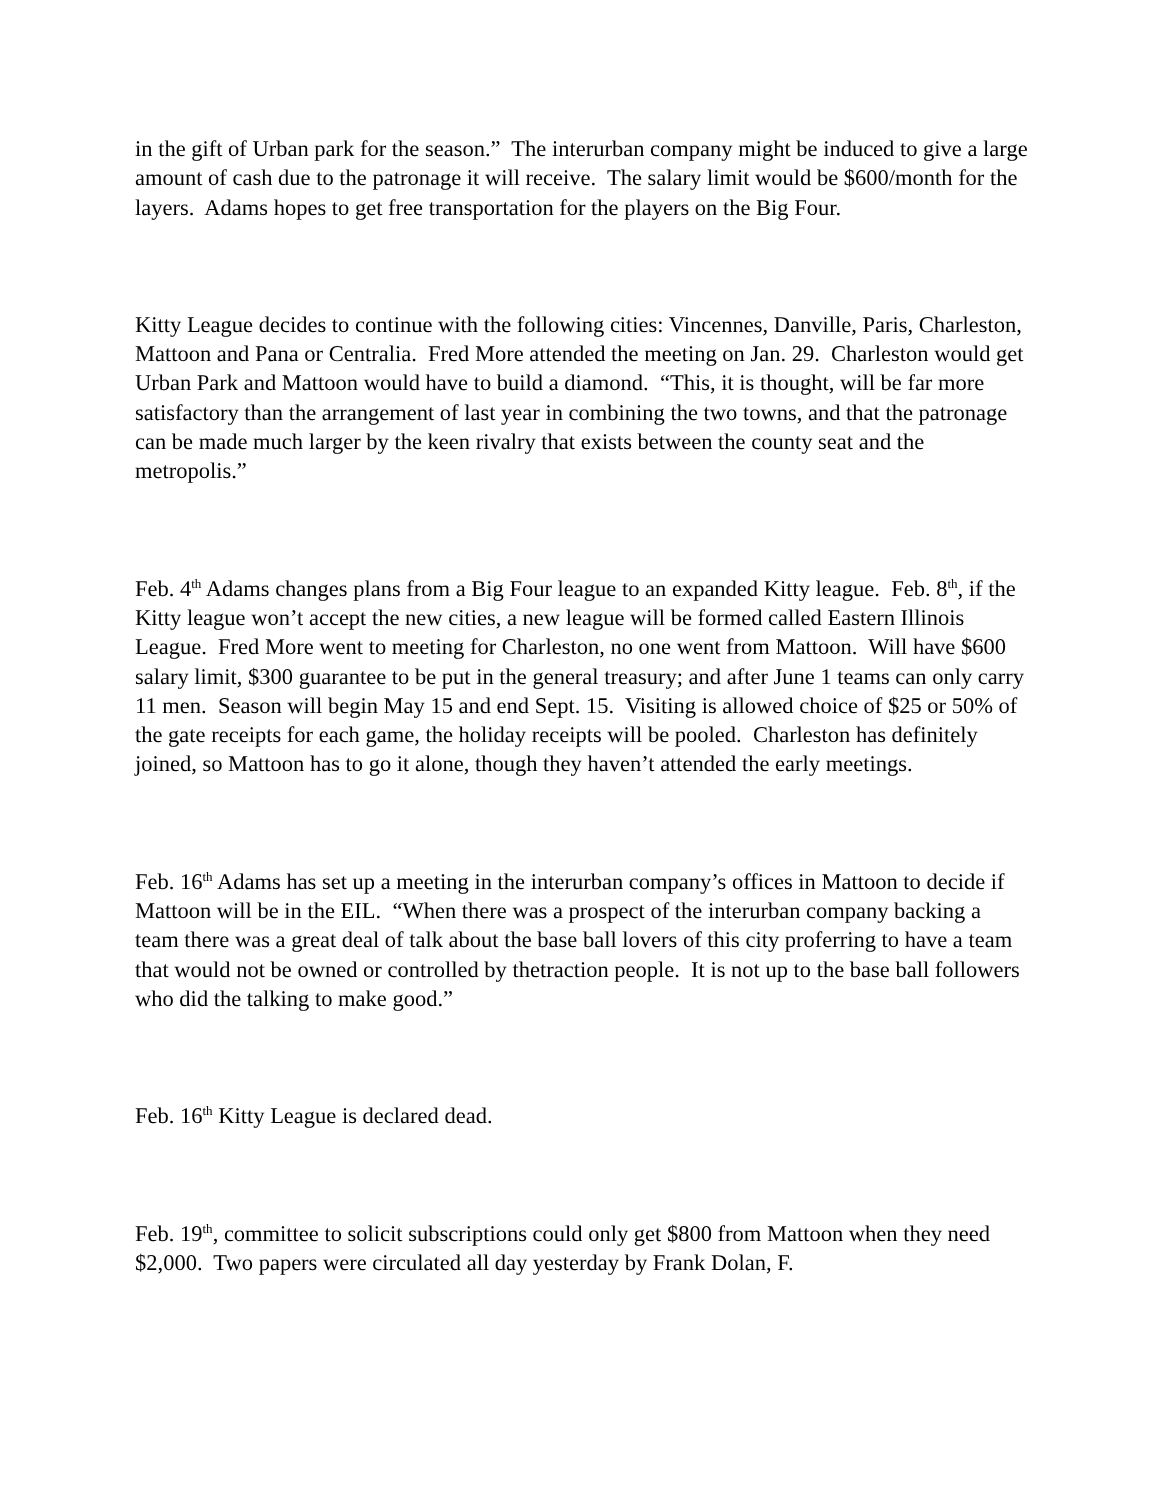in the gift of Urban park for the season.” The interurban company might be induced to give a large amount of cash due to the patronage it will receive. The salary limit would be $600/month for the layers. Adams hopes to get free transportation for the players on the Big Four.
Kitty League decides to continue with the following cities: Vincennes, Danville, Paris, Charleston, Mattoon and Pana or Centralia. Fred More attended the meeting on Jan. 29. Charleston would get Urban Park and Mattoon would have to build a diamond. “This, it is thought, will be far more satisfactory than the arrangement of last year in combining the two towns, and that the patronage can be made much larger by the keen rivalry that exists between the county seat and the metropolis.”
Feb. 4<sup>th</sup> Adams changes plans from a Big Four league to an expanded Kitty league. Feb. 8<sup>th</sup>, if the Kitty league won’t accept the new cities, a new league will be formed called Eastern Illinois League. Fred More went to meeting for Charleston, no one went from Mattoon. Will have $600 salary limit, $300 guarantee to be put in the general treasury; and after June 1 teams can only carry 11 men. Season will begin May 15 and end Sept. 15. Visiting is allowed choice of $25 or 50% of the gate receipts for each game, the holiday receipts will be pooled. Charleston has definitely joined, so Mattoon has to go it alone, though they haven’t attended the early meetings.
Feb. 16<sup>th</sup> Adams has set up a meeting in the interurban company’s offices in Mattoon to decide if Mattoon will be in the EIL. “When there was a prospect of the interurban company backing a team there was a great deal of talk about the base ball lovers of this city proferring to have a team that would not be owned or controlled by thetraction people. It is not up to the base ball followers who did the talking to make good.”
Feb. 16<sup>th</sup> Kitty League is declared dead.
Feb. 19<sup>th</sup>, committee to solicit subscriptions could only get $800 from Mattoon when they need $2,000. Two papers were circulated all day yesterday by Frank Dolan, F.